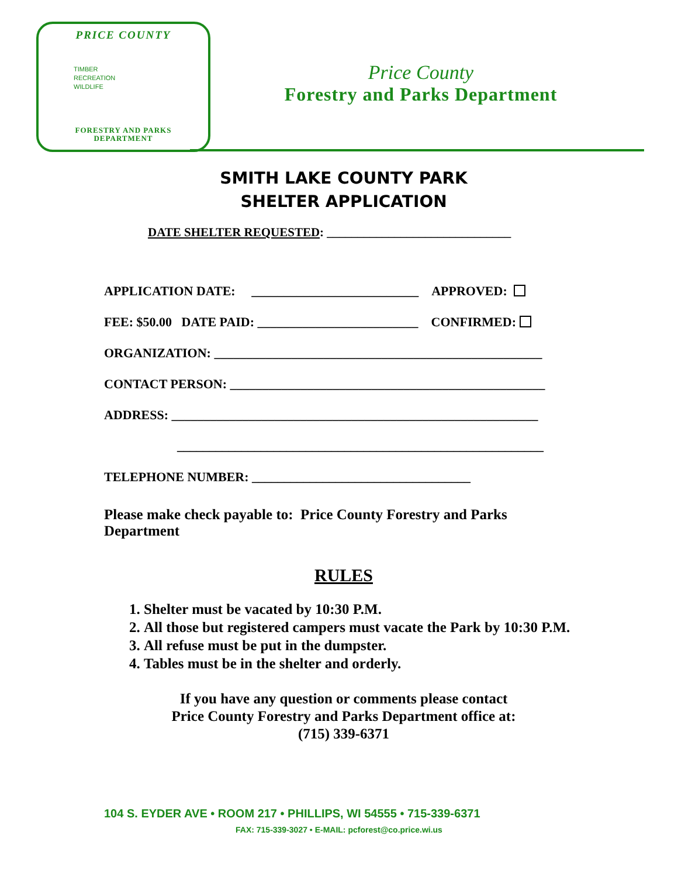PRICE COUNTY
TIMBER
RECREATION
WILDLIFE
FORESTRY AND PARKS
DEPARTMENT
Price County
Forestry and Parks Department
SMITH LAKE COUNTY PARK
SHELTER APPLICATION
DATE SHELTER REQUESTED: ______________________________
APPLICATION DATE: __________________________ APPROVED:
FEE: $50.00 DATE PAID: _________________________ CONFIRMED:
ORGANIZATION: ___________________________________________________
CONTACT PERSON: _________________________________________________
ADDRESS: _________________________________________________________
_________________________________________________________
TELEPHONE NUMBER: __________________________________
Please make check payable to: Price County Forestry and Parks Department
RULES
1. Shelter must be vacated by 10:30 P.M.
2. All those but registered campers must vacate the Park by 10:30 P.M.
3. All refuse must be put in the dumpster.
4. Tables must be in the shelter and orderly.
If you have any question or comments please contact
Price County Forestry and Parks Department office at:
(715) 339-6371
104 S. EYDER AVE • ROOM 217 • PHILLIPS, WI 54555 • 715-339-6371
FAX: 715-339-3027 • E-MAIL: pcforest@co.price.wi.us